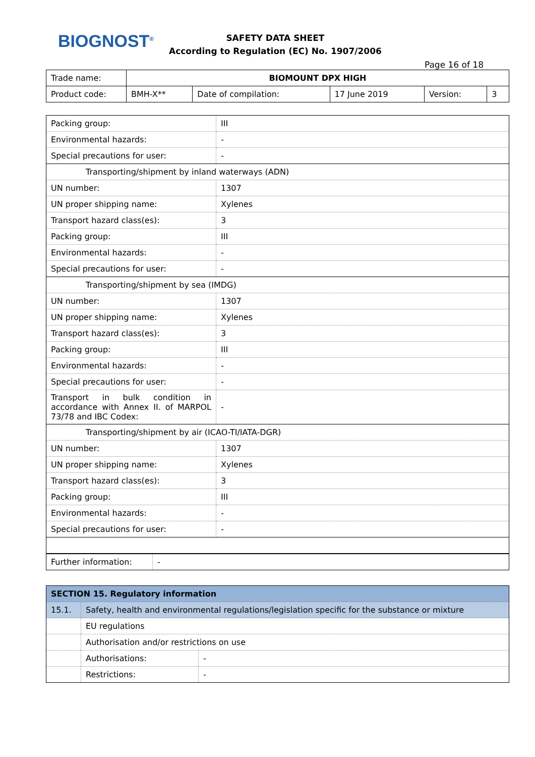BIOGNOST<sup>®</sup>
SAFETY DATA SHEET
According to Regulation (EC) No. 1907/2006
Page 16 of 18
| Trade name: | BIOMOUNT DPX HIGH | | | | |
| Product code: | BMH-X** | Date of compilation: | 17 June 2019 | Version: | 3 |
| Packing group: | III |
| Environmental hazards: | - |
| Special precautions for user: | - |
| Transporting/shipment by inland waterways (ADN) | |
| UN number: | 1307 |
| UN proper shipping name: | Xylenes |
| Transport hazard class(es): | 3 |
| Packing group: | III |
| Environmental hazards: | - |
| Special precautions for user: | - |
| Transporting/shipment by sea (IMDG) | |
| UN number: | 1307 |
| UN proper shipping name: | Xylenes |
| Transport hazard class(es): | 3 |
| Packing group: | III |
| Environmental hazards: | - |
| Special precautions for user: | - |
| Transport in bulk condition in accordance with Annex II. of MARPOL 73/78 and IBC Codex: | - |
| Transporting/shipment by air (ICAO-TI/IATA-DGR) | |
| UN number: | 1307 |
| UN proper shipping name: | Xylenes |
| Transport hazard class(es): | 3 |
| Packing group: | III |
| Environmental hazards: | - |
| Special precautions for user: | - |
| Further information: | - |
| SECTION 15. Regulatory information | | |
| 15.1. | Safety, health and environmental regulations/legislation specific for the substance or mixture | |
| | EU regulations | |
| | Authorisation and/or restrictions on use | |
| | Authorisations: | - |
| | Restrictions: | - |